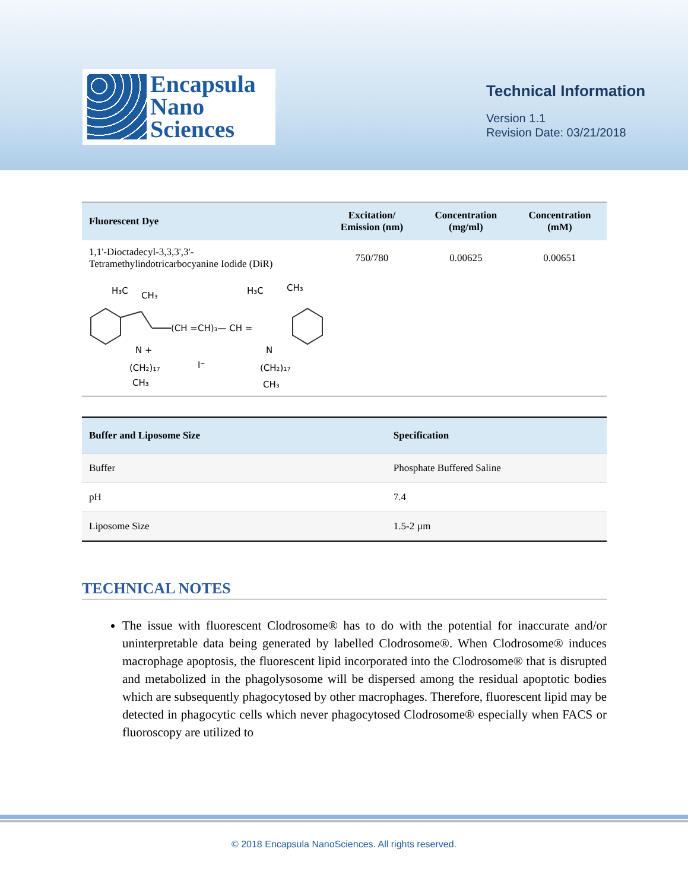Encapsula
Nano
Sciences
Technical Information
Version 1.1
Revision Date: 03/21/2018
| Fluorescent Dye | Excitation/ Emission (nm) | Concentration (mg/ml) | Concentration (mM) |
| --- | --- | --- | --- |
| 1,1'-Dioctadecyl-3,3,3',3'- Tetramethylindotricarbocyanine Iodide (DiR) | 750/780 | 0.00625 | 0.00651 |
H₃C
CH₃
(CH =CH)₃— CH =
H₃C
CH₃
N +
N
(CH₂)₁₇
I⁻
(CH₂)₁₇
CH₃
CH₃
| Buffer and Liposome Size | Specification |
| --- | --- |
| Buffer | Phosphate Buffered Saline |
| pH | 7.4 |
| Liposome Size | 1.5-2 µm |
TECHNICAL NOTES
The issue with fluorescent Clodrosome® has to do with the potential for inaccurate and/or uninterpretable data being generated by labelled Clodrosome®. When Clodrosome® induces macrophage apoptosis, the fluorescent lipid incorporated into the Clodrosome® that is disrupted and metabolized in the phagolysosome will be dispersed among the residual apoptotic bodies which are subsequently phagocytosed by other macrophages. Therefore, fluorescent lipid may be detected in phagocytic cells which never phagocytosed Clodrosome® especially when FACS or fluoroscopy are utilized to
© 2018 Encapsula NanoSciences. All rights reserved.